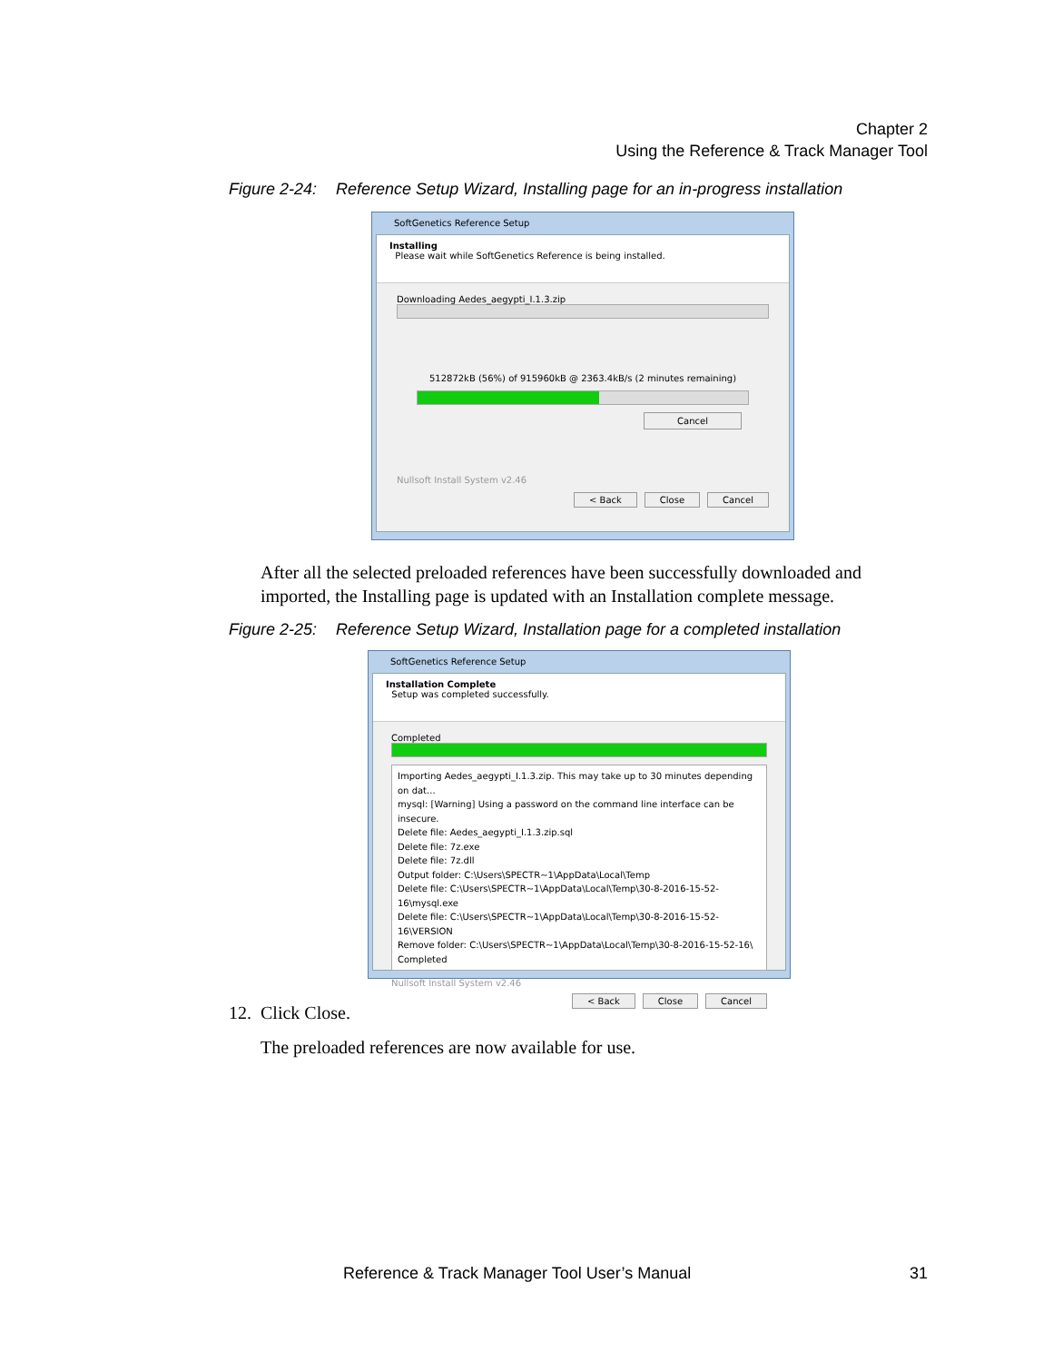Chapter 2
Using the Reference & Track Manager Tool
Figure 2-24: Reference Setup Wizard, Installing page for an in-progress installation
SoftGenetics Reference Setup
Installing
Please wait while SoftGenetics Reference is being installed.
Downloading Aedes_aegypti_I.1.3.zip
512872kB (56%) of 915960kB @ 2363.4kB/s (2 minutes remaining)
Cancel
Nullsoft Install System v2.46
< Back Close Cancel
After all the selected preloaded references have been successfully downloaded and imported, the Installing page is updated with an Installation complete message.
Figure 2-25: Reference Setup Wizard, Installation page for a completed installation
SoftGenetics Reference Setup
Installation Complete
Setup was completed successfully.
Completed
Importing Aedes_aegypti_I.1.3.zip. This may take up to 30 minutes depending on dat...
mysql: [Warning] Using a password on the command line interface can be insecure.
Delete file: Aedes_aegypti_I.1.3.zip.sql
Delete file: 7z.exe
Delete file: 7z.dll
Output folder: C:\Users\SPECTR~1\AppData\Local\Temp
Delete file: C:\Users\SPECTR~1\AppData\Local\Temp\30-8-2016-15-52-16\mysql.exe
Delete file: C:\Users\SPECTR~1\AppData\Local\Temp\30-8-2016-15-52-16\VERSION
Remove folder: C:\Users\SPECTR~1\AppData\Local\Temp\30-8-2016-15-52-16\
Completed
Nullsoft Install System v2.46
< Back Close Cancel
12. Click Close.
The preloaded references are now available for use.
Reference & Track Manager Tool User’s Manual 31